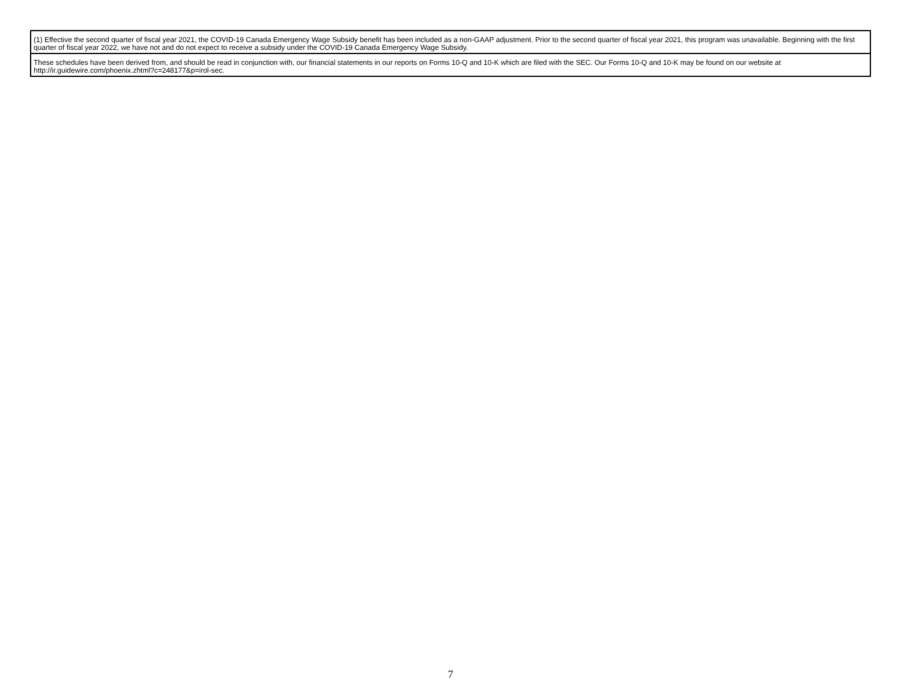| (1) Effective the second quarter of fiscal year 2021, the COVID-19 Canada Emergency Wage Subsidy benefit has been included as a non-GAAP adjustment. Prior to the second quarter of fiscal year 2021, this program was unavailable. Beginning with the first quarter of fiscal year 2022, we have not and do not expect to receive a subsidy under the COVID-19 Canada Emergency Wage Subsidy. |
| These schedules have been derived from, and should be read in conjunction with, our financial statements in our reports on Forms 10-Q and 10-K which are filed with the SEC. Our Forms 10-Q and 10-K may be found on our website at http://ir.guidewire.com/phoenix.zhtml?c=248177&p=irol-sec. |
7